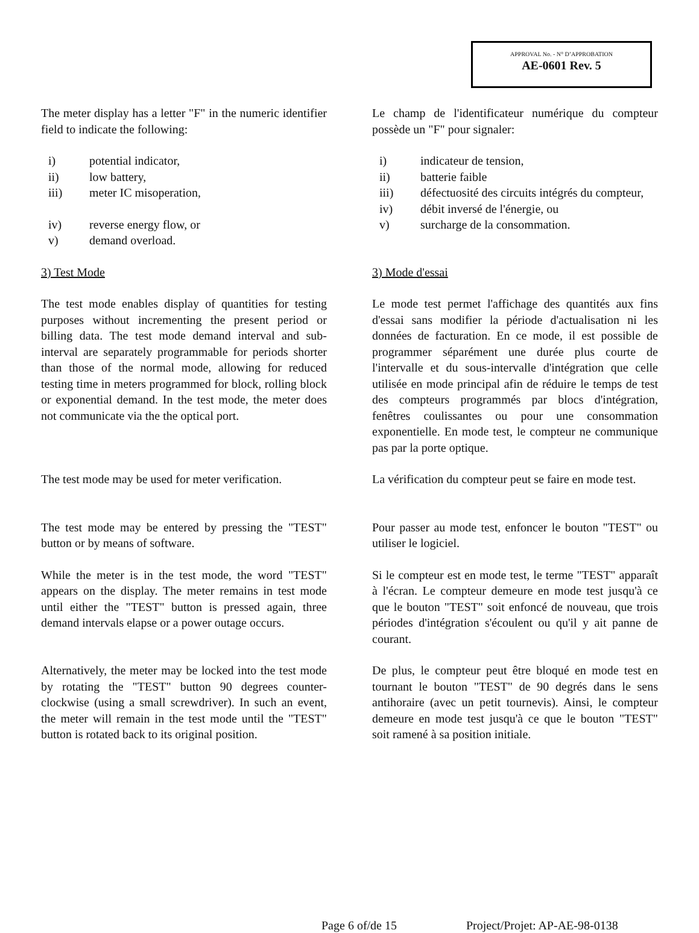APPROVAL No. - N° D’APPROBATION
AE-0601 Rev. 5
The meter display has a letter "F" in the numeric identifier field to indicate the following:
Le champ de l'identificateur numérique du compteur possède un "F" pour signaler:
i) potential indicator,
ii) low battery,
iii) meter IC misoperation,
iv) reverse energy flow, or
v) demand overload.
i) indicateur de tension,
ii) batterie faible
iii) défectuosité des circuits intégrés du compteur,
iv) débit inversé de l'énergie, ou
v) surcharge de la consommation.
3) Test Mode 3) Mode d'essai
The test mode enables display of quantities for testing purposes without incrementing the present period or billing data. The test mode demand interval and sub-interval are separately programmable for periods shorter than those of the normal mode, allowing for reduced testing time in meters programmed for block, rolling block or exponential demand. In the test mode, the meter does not communicate via the the optical port.
Le mode test permet l'affichage des quantités aux fins d'essai sans modifier la période d'actualisation ni les données de facturation. En ce mode, il est possible de programmer séparément une durée plus courte de l'intervalle et du sous-intervalle d'intégration que celle utilisée en mode principal afin de réduire le temps de test des compteurs programmés par blocs d'intégration, fenêtres coulissantes ou pour une consommation exponentielle. En mode test, le compteur ne communique pas par la porte optique.
The test mode may be used for meter verification.
La vérification du compteur peut se faire en mode test.
The test mode may be entered by pressing the "TEST" button or by means of software.
Pour passer au mode test, enfoncer le bouton "TEST" ou utiliser le logiciel.
While the meter is in the test mode, the word "TEST" appears on the display. The meter remains in test mode until either the "TEST" button is pressed again, three demand intervals elapse or a power outage occurs.
Si le compteur est en mode test, le terme "TEST" apparaît à l'écran. Le compteur demeure en mode test jusqu'à ce que le bouton "TEST" soit enfoncé de nouveau, que trois périodes d'intégration s'écoulent ou qu'il y ait panne de courant.
Alternatively, the meter may be locked into the test mode by rotating the "TEST" button 90 degrees counter-clockwise (using a small screwdriver). In such an event, the meter will remain in the test mode until the "TEST" button is rotated back to its original position.
De plus, le compteur peut être bloqué en mode test en tournant le bouton "TEST" de 90 degrés dans le sens antihoraire (avec un petit tournevis). Ainsi, le compteur demeure en mode test jusqu'à ce que le bouton "TEST" soit ramené à sa position initiale.
Page 6 of/de 15 Project/Projet: AP-AE-98-0138